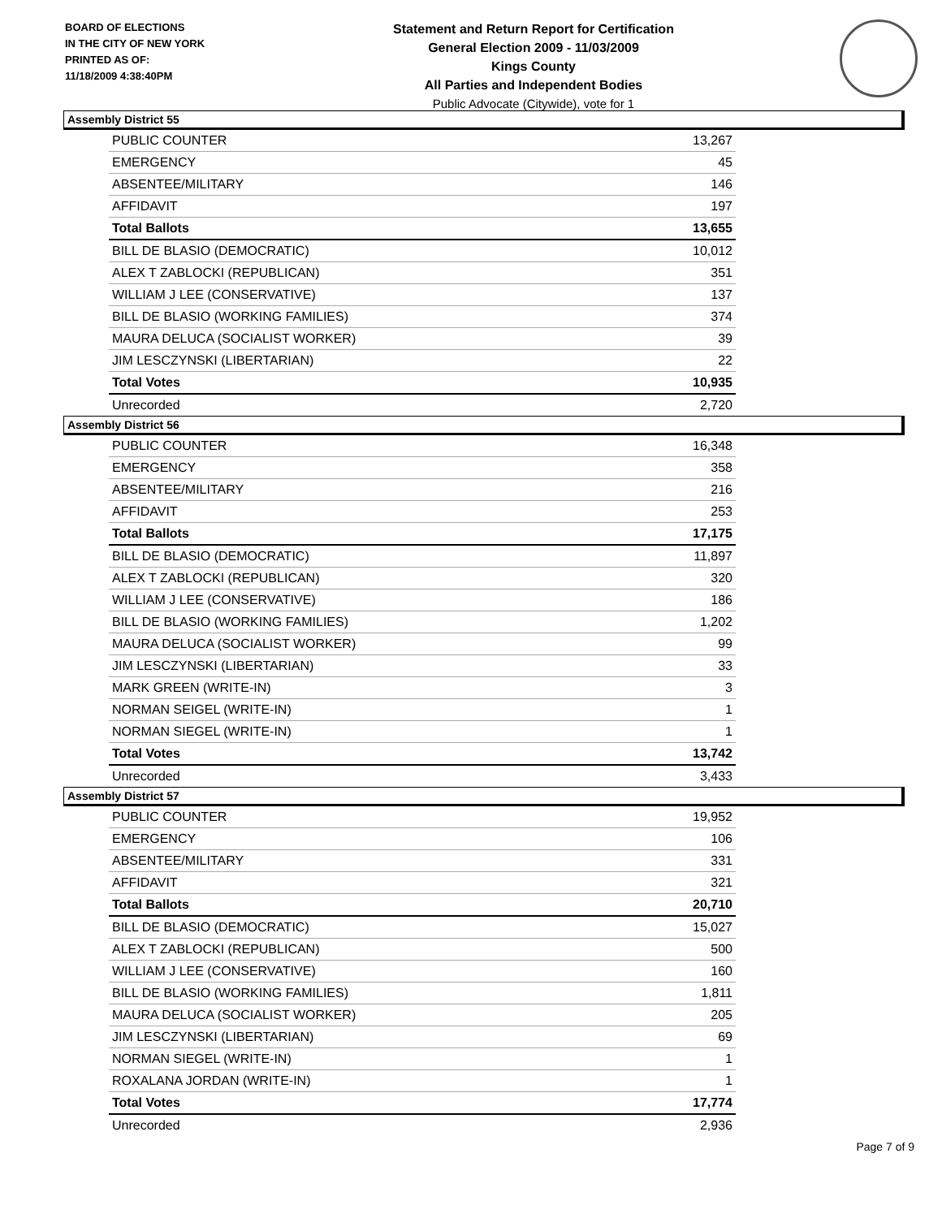BOARD OF ELECTIONS
IN THE CITY OF NEW YORK
PRINTED AS OF:
11/18/2009 4:38:40PM
Statement and Return Report for Certification
General Election 2009 - 11/03/2009
Kings County
All Parties and Independent Bodies
Public Advocate (Citywide), vote for 1
Assembly District 55
| PUBLIC COUNTER | 13,267 |
| EMERGENCY | 45 |
| ABSENTEE/MILITARY | 146 |
| AFFIDAVIT | 197 |
| Total Ballots | 13,655 |
| BILL DE BLASIO (DEMOCRATIC) | 10,012 |
| ALEX T ZABLOCKI (REPUBLICAN) | 351 |
| WILLIAM J LEE (CONSERVATIVE) | 137 |
| BILL DE BLASIO (WORKING FAMILIES) | 374 |
| MAURA DELUCA (SOCIALIST WORKER) | 39 |
| JIM LESCZYNSKI (LIBERTARIAN) | 22 |
| Total Votes | 10,935 |
| Unrecorded | 2,720 |
Assembly District 56
| PUBLIC COUNTER | 16,348 |
| EMERGENCY | 358 |
| ABSENTEE/MILITARY | 216 |
| AFFIDAVIT | 253 |
| Total Ballots | 17,175 |
| BILL DE BLASIO (DEMOCRATIC) | 11,897 |
| ALEX T ZABLOCKI (REPUBLICAN) | 320 |
| WILLIAM J LEE (CONSERVATIVE) | 186 |
| BILL DE BLASIO (WORKING FAMILIES) | 1,202 |
| MAURA DELUCA (SOCIALIST WORKER) | 99 |
| JIM LESCZYNSKI (LIBERTARIAN) | 33 |
| MARK GREEN (WRITE-IN) | 3 |
| NORMAN SEIGEL (WRITE-IN) | 1 |
| NORMAN SIEGEL (WRITE-IN) | 1 |
| Total Votes | 13,742 |
| Unrecorded | 3,433 |
Assembly District 57
| PUBLIC COUNTER | 19,952 |
| EMERGENCY | 106 |
| ABSENTEE/MILITARY | 331 |
| AFFIDAVIT | 321 |
| Total Ballots | 20,710 |
| BILL DE BLASIO (DEMOCRATIC) | 15,027 |
| ALEX T ZABLOCKI (REPUBLICAN) | 500 |
| WILLIAM J LEE (CONSERVATIVE) | 160 |
| BILL DE BLASIO (WORKING FAMILIES) | 1,811 |
| MAURA DELUCA (SOCIALIST WORKER) | 205 |
| JIM LESCZYNSKI (LIBERTARIAN) | 69 |
| NORMAN SIEGEL (WRITE-IN) | 1 |
| ROXALANA JORDAN (WRITE-IN) | 1 |
| Total Votes | 17,774 |
| Unrecorded | 2,936 |
Page 7 of 9